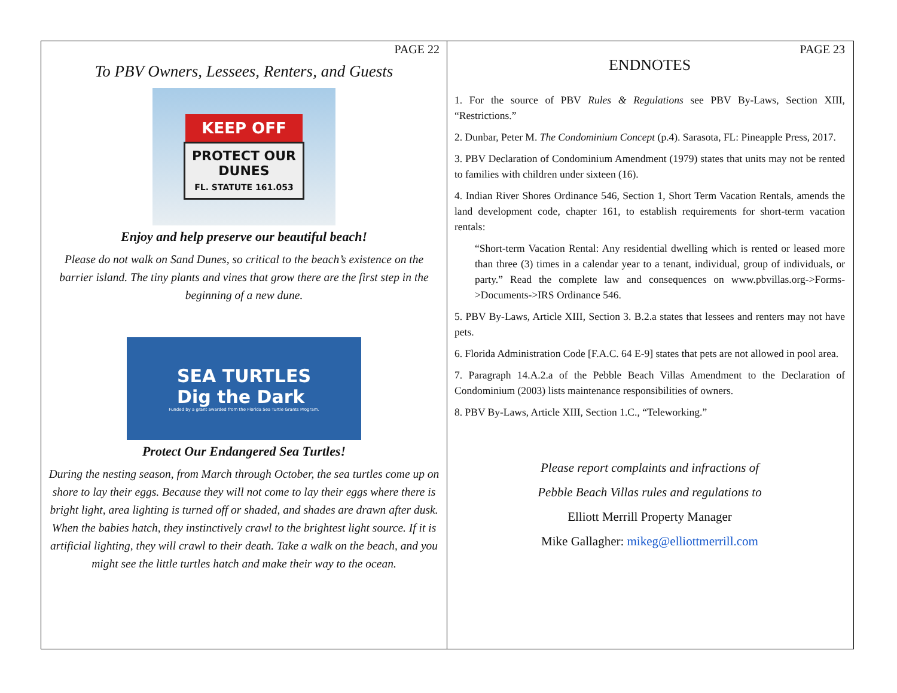PAGE 22
To PBV Owners, Lessees, Renters, and Guests
KEEP OFF
PROTECT OUR DUNES
FL. STATUTE 161.053
Enjoy and help preserve our beautiful beach!
Please do not walk on Sand Dunes, so critical to the beach’s existence on the barrier island. The tiny plants and vines that grow there are the first step in the beginning of a new dune.
SEA TURTLES
Dig the Dark
Funded by a grant awarded from the Florida Sea Turtle Grants Program.
Protect Our Endangered Sea Turtles!
During the nesting season, from March through October, the sea turtles come up on shore to lay their eggs. Because they will not come to lay their eggs where there is bright light, area lighting is turned off or shaded, and shades are drawn after dusk. When the babies hatch, they instinctively crawl to the brightest light source. If it is artificial lighting, they will crawl to their death. Take a walk on the beach, and you might see the little turtles hatch and make their way to the ocean.
PAGE 23
ENDNOTES
1. For the source of PBV Rules & Regulations see PBV By-Laws, Section XIII, “Restrictions.”
2. Dunbar, Peter M. The Condominium Concept (p.4). Sarasota, FL: Pineapple Press, 2017.
3. PBV Declaration of Condominium Amendment (1979) states that units may not be rented to families with children under sixteen (16).
4. Indian River Shores Ordinance 546, Section 1, Short Term Vacation Rentals, amends the land development code, chapter 161, to establish requirements for short-term vacation rentals:
“Short-term Vacation Rental: Any residential dwelling which is rented or leased more than three (3) times in a calendar year to a tenant, individual, group of individuals, or party.” Read the complete law and consequences on www.pbvillas.org->Forms->Documents->IRS Ordinance 546.
5. PBV By-Laws, Article XIII, Section 3. B.2.a states that lessees and renters may not have pets.
6. Florida Administration Code [F.A.C. 64 E-9] states that pets are not allowed in pool area.
7. Paragraph 14.A.2.a of the Pebble Beach Villas Amendment to the Declaration of Condominium (2003) lists maintenance responsibilities of owners.
8. PBV By-Laws, Article XIII, Section 1.C., “Teleworking.”
Please report complaints and infractions of
Pebble Beach Villas rules and regulations to
Elliott Merrill Property Manager
Mike Gallagher: mikeg@elliottmerrill.com